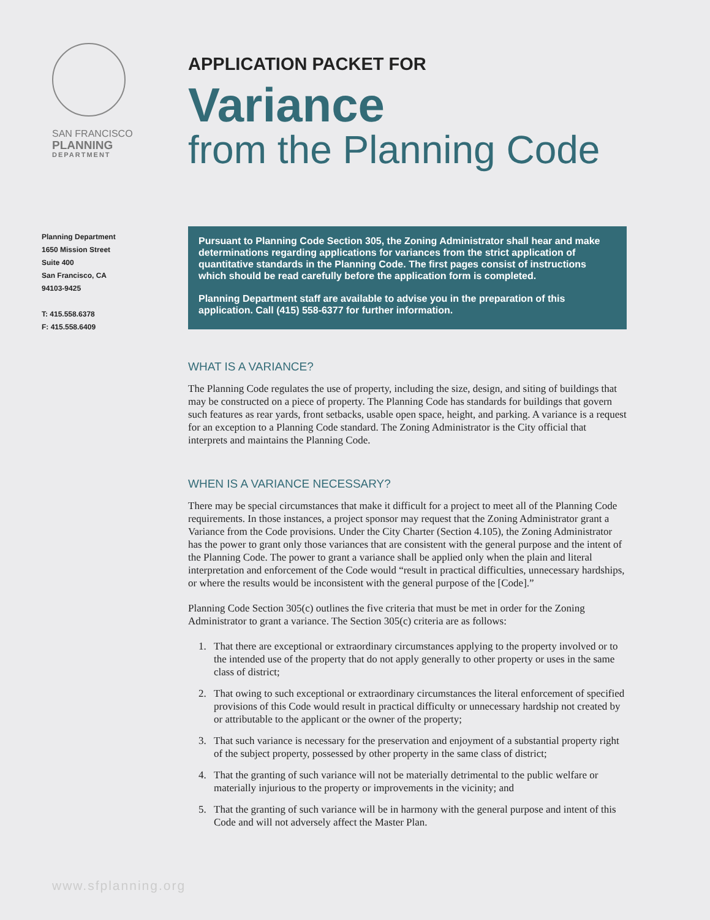SAN FRANCISCO
PLANNING
DEPARTMENT
Planning Department
1650 Mission Street
Suite 400
San Francisco, CA
94103-9425
T: 415.558.6378
F: 415.558.6409
APPLICATION PACKET FOR
Variance
from the Planning Code
Pursuant to Planning Code Section 305, the Zoning Administrator shall hear and make determinations regarding applications for variances from the strict application of quantitative standards in the Planning Code. The first pages consist of instructions which should be read carefully before the application form is completed.
Planning Department staff are available to advise you in the preparation of this application. Call (415) 558-6377 for further information.
WHAT IS A VARIANCE?
The Planning Code regulates the use of property, including the size, design, and siting of buildings that may be constructed on a piece of property. The Planning Code has standards for buildings that govern such features as rear yards, front setbacks, usable open space, height, and parking. A variance is a request for an exception to a Planning Code standard. The Zoning Administrator is the City official that interprets and maintains the Planning Code.
WHEN IS A VARIANCE NECESSARY?
There may be special circumstances that make it difficult for a project to meet all of the Planning Code requirements. In those instances, a project sponsor may request that the Zoning Administrator grant a Variance from the Code provisions. Under the City Charter (Section 4.105), the Zoning Administrator has the power to grant only those variances that are consistent with the general purpose and the intent of the Planning Code. The power to grant a variance shall be applied only when the plain and literal interpretation and enforcement of the Code would “result in practical difficulties, unnecessary hardships, or where the results would be inconsistent with the general purpose of the [Code].”
Planning Code Section 305(c) outlines the five criteria that must be met in order for the Zoning Administrator to grant a variance. The Section 305(c) criteria are as follows:
1. That there are exceptional or extraordinary circumstances applying to the property involved or to the intended use of the property that do not apply generally to other property or uses in the same class of district;
2. That owing to such exceptional or extraordinary circumstances the literal enforcement of specified provisions of this Code would result in practical difficulty or unnecessary hardship not created by or attributable to the applicant or the owner of the property;
3. That such variance is necessary for the preservation and enjoyment of a substantial property right of the subject property, possessed by other property in the same class of district;
4. That the granting of such variance will not be materially detrimental to the public welfare or materially injurious to the property or improvements in the vicinity; and
5. That the granting of such variance will be in harmony with the general purpose and intent of this Code and will not adversely affect the Master Plan.
www.sfplanning.org